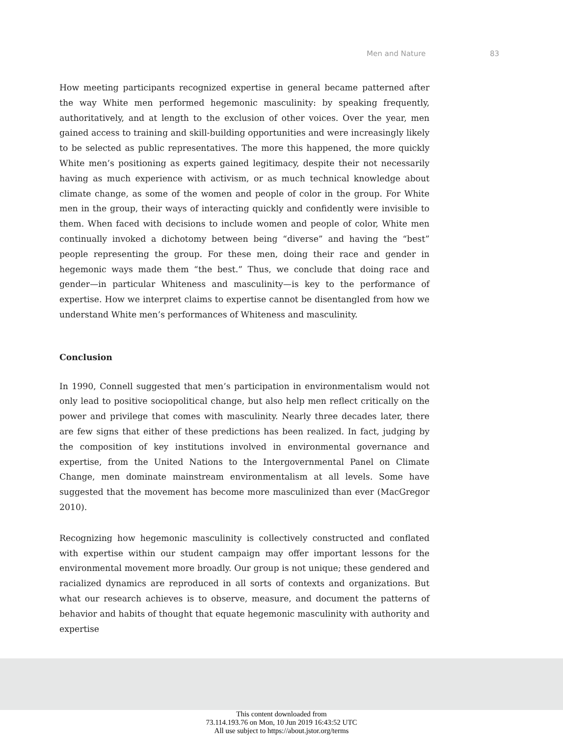Men and Nature 83
How meeting participants recognized expertise in general became patterned after the way White men performed hegemonic masculinity: by speaking frequently, authoritatively, and at length to the exclusion of other voices. Over the year, men gained access to training and skill-building opportunities and were increasingly likely to be selected as public representatives. The more this happened, the more quickly White men’s positioning as experts gained legitimacy, despite their not necessarily having as much experience with activism, or as much technical knowledge about climate change, as some of the women and people of color in the group. For White men in the group, their ways of interacting quickly and confidently were invisible to them. When faced with decisions to include women and people of color, White men continually invoked a dichotomy between being “diverse” and having the “best” people representing the group. For these men, doing their race and gender in hegemonic ways made them “the best.” Thus, we conclude that doing race and gender—in particular Whiteness and masculinity—is key to the performance of expertise. How we interpret claims to expertise cannot be disentangled from how we understand White men’s performances of Whiteness and masculinity.
Conclusion
In 1990, Connell suggested that men’s participation in environmentalism would not only lead to positive sociopolitical change, but also help men reflect critically on the power and privilege that comes with masculinity. Nearly three decades later, there are few signs that either of these predictions has been realized. In fact, judging by the composition of key institutions involved in environmental governance and expertise, from the United Nations to the Intergovernmental Panel on Climate Change, men dominate mainstream environmentalism at all levels. Some have suggested that the movement has become more masculinized than ever (MacGregor 2010).
Recognizing how hegemonic masculinity is collectively constructed and conflated with expertise within our student campaign may offer important lessons for the environmental movement more broadly. Our group is not unique; these gendered and racialized dynamics are reproduced in all sorts of contexts and organizations. But what our research achieves is to observe, measure, and document the patterns of behavior and habits of thought that equate hegemonic masculinity with authority and expertise
This content downloaded from
73.114.193.76 on Mon, 10 Jun 2019 16:43:52 UTC
All use subject to https://about.jstor.org/terms